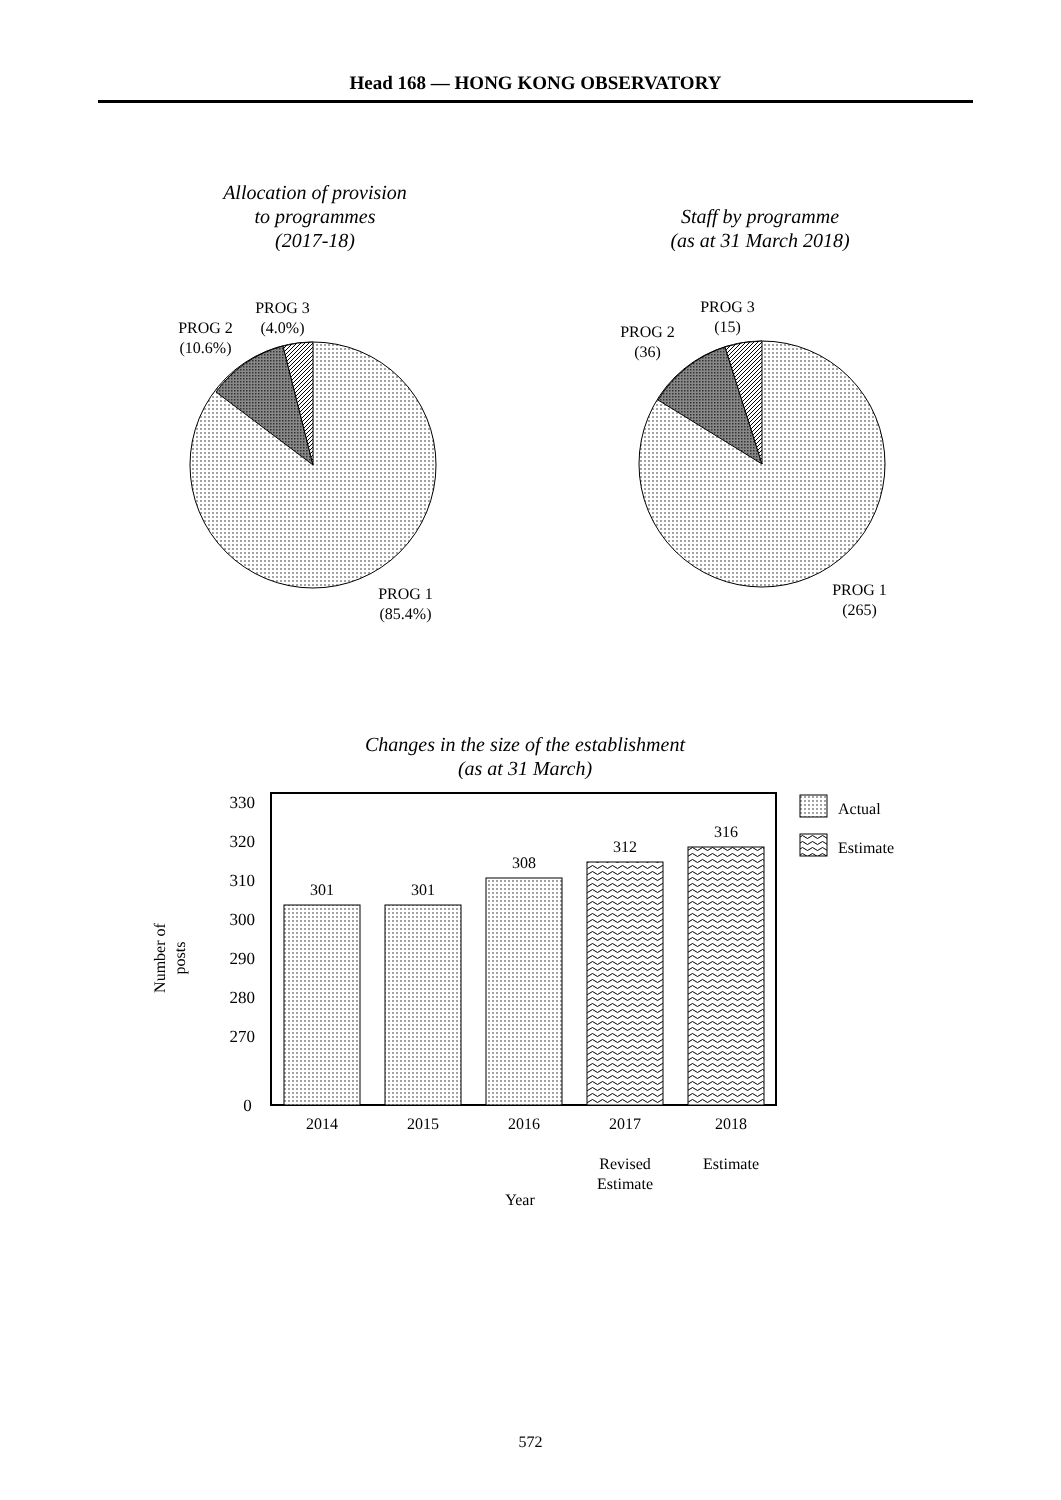Head 168 — HONG KONG OBSERVATORY
Allocation of provision
to programmes
(2017-18)
Staff by programme
(as at 31 March 2018)
PROG 3
(4.0%)
PROG 2
(10.6%)
PROG 1
(85.4%)
PROG 3
(15)
PROG 2
(36)
PROG 1
(265)
Changes in the size of the establishment
(as at 31 March)
330
320
310
300
290
280
270
0
Number of posts
301 301
308
312
316
Actual
Estimate
2014 2015 2016
2017
Revised
Estimate
2018
Estimate
Year
572